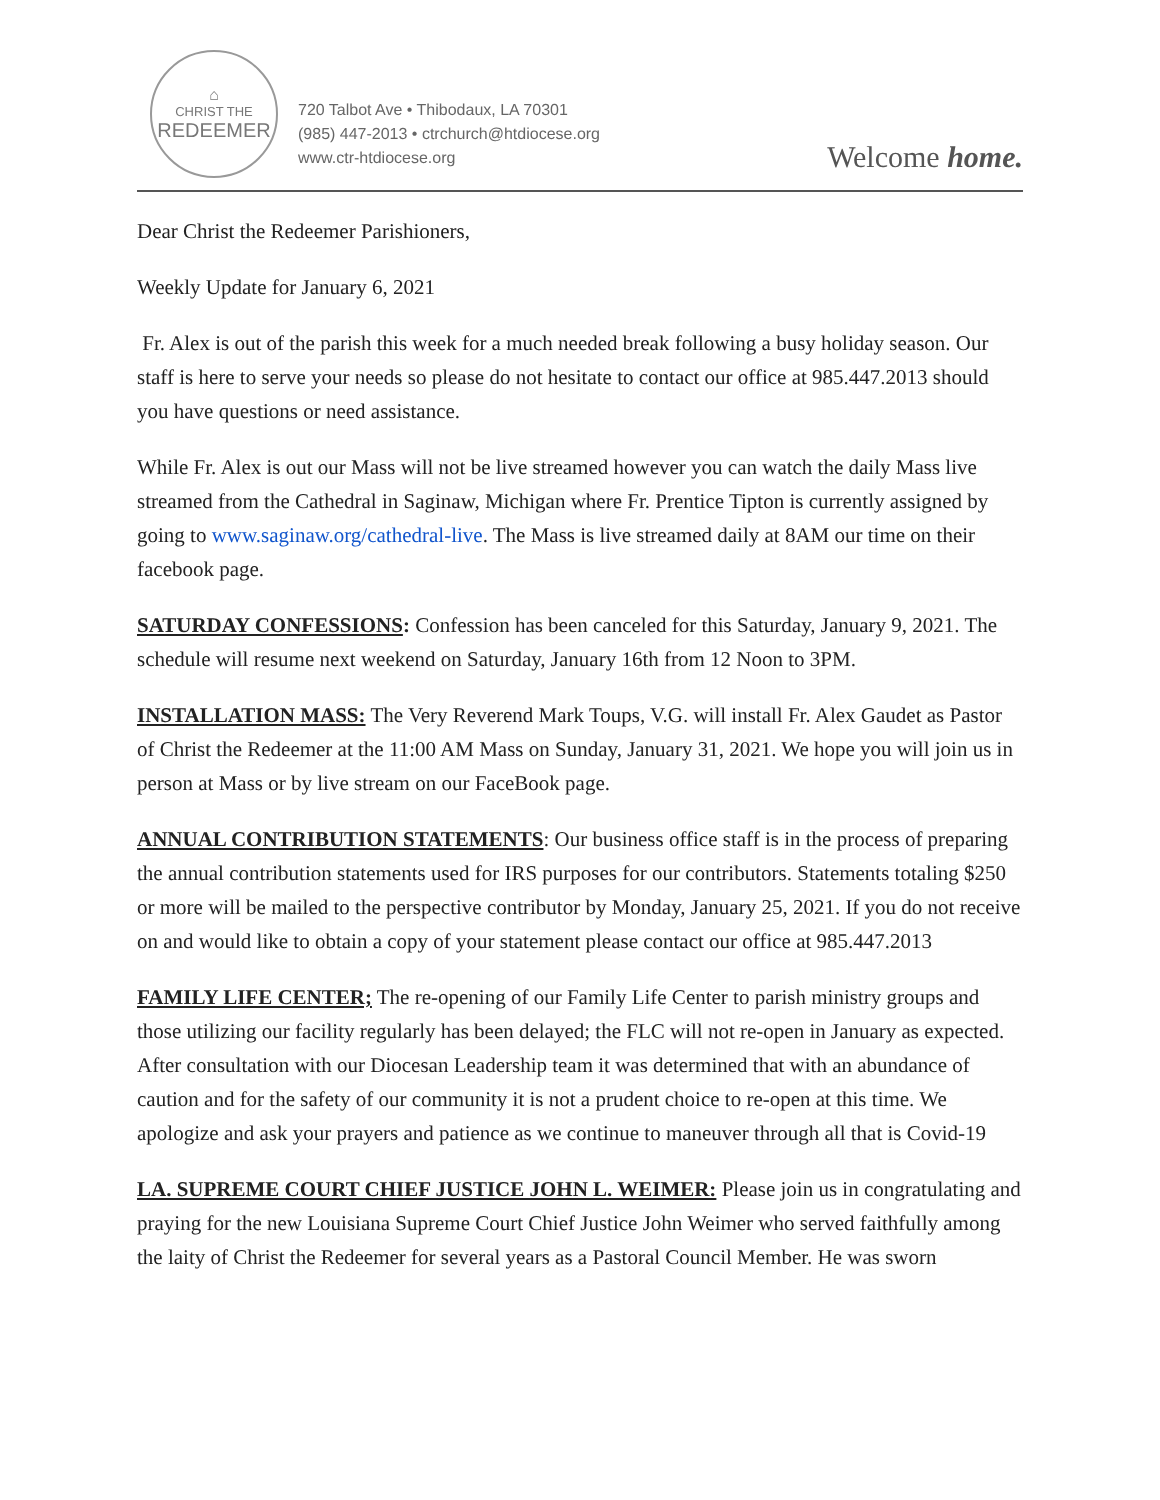⌂
CHRIST THE
REDEEMER
720 Talbot Ave • Thibodaux, LA 70301
(985) 447-2013 • ctrchurch@htdiocese.org
www.ctr-htdiocese.org
Welcome home.
Dear Christ the Redeemer Parishioners,
Weekly Update for January 6, 2021
Fr. Alex is out of the parish this week for a much needed break following a busy holiday season. Our staff is here to serve your needs so please do not hesitate to contact our office at 985.447.2013 should you have questions or need assistance.
While Fr. Alex is out our Mass will not be live streamed however you can watch the daily Mass live streamed from the Cathedral in Saginaw, Michigan where Fr. Prentice Tipton is currently assigned by going to www.saginaw.org/cathedral-live. The Mass is live streamed daily at 8AM our time on their facebook page.
SATURDAY CONFESSIONS: Confession has been canceled for this Saturday, January 9, 2021. The schedule will resume next weekend on Saturday, January 16th from 12 Noon to 3PM.
INSTALLATION MASS: The Very Reverend Mark Toups, V.G. will install Fr. Alex Gaudet as Pastor of Christ the Redeemer at the 11:00 AM Mass on Sunday, January 31, 2021. We hope you will join us in person at Mass or by live stream on our FaceBook page.
ANNUAL CONTRIBUTION STATEMENTS: Our business office staff is in the process of preparing the annual contribution statements used for IRS purposes for our contributors. Statements totaling $250 or more will be mailed to the perspective contributor by Monday, January 25, 2021. If you do not receive on and would like to obtain a copy of your statement please contact our office at 985.447.2013
FAMILY LIFE CENTER; The re-opening of our Family Life Center to parish ministry groups and those utilizing our facility regularly has been delayed; the FLC will not re-open in January as expected. After consultation with our Diocesan Leadership team it was determined that with an abundance of caution and for the safety of our community it is not a prudent choice to re-open at this time. We apologize and ask your prayers and patience as we continue to maneuver through all that is Covid-19
LA. SUPREME COURT CHIEF JUSTICE JOHN L. WEIMER: Please join us in congratulating and praying for the new Louisiana Supreme Court Chief Justice John Weimer who served faithfully among the laity of Christ the Redeemer for several years as a Pastoral Council Member. He was sworn